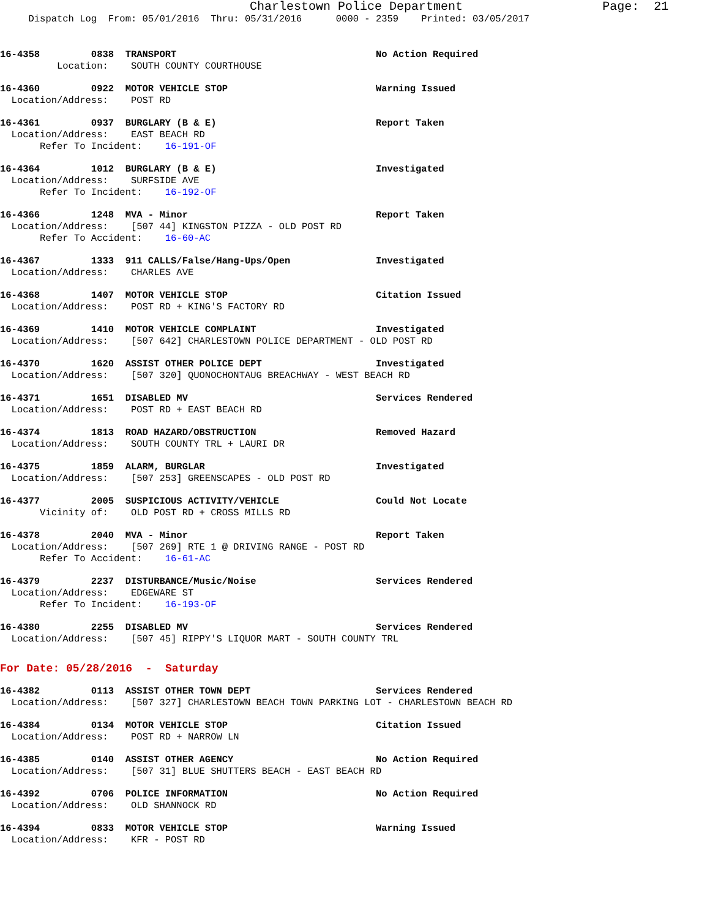Charlestown Police Department Page: 21
Dispatch Log From: 05/01/2016 Thru: 05/31/2016 0000 - 2359 Printed: 03/05/2017
16-4358 0838 TRANSPORT No Action Required
Location: SOUTH COUNTY COURTHOUSE
16-4360 0922 MOTOR VEHICLE STOP Warning Issued
Location/Address: POST RD
16-4361 0937 BURGLARY (B & E) Report Taken
Location/Address: EAST BEACH RD
Refer To Incident: 16-191-OF
16-4364 1012 BURGLARY (B & E) Investigated
Location/Address: SURFSIDE AVE
Refer To Incident: 16-192-OF
16-4366 1248 MVA - Minor Report Taken
Location/Address: [507 44] KINGSTON PIZZA - OLD POST RD
Refer To Accident: 16-60-AC
16-4367 1333 911 CALLS/False/Hang-Ups/Open Investigated
Location/Address: CHARLES AVE
16-4368 1407 MOTOR VEHICLE STOP Citation Issued
Location/Address: POST RD + KING'S FACTORY RD
16-4369 1410 MOTOR VEHICLE COMPLAINT Investigated
Location/Address: [507 642] CHARLESTOWN POLICE DEPARTMENT - OLD POST RD
16-4370 1620 ASSIST OTHER POLICE DEPT Investigated
Location/Address: [507 320] QUONOCHONTAUG BREACHWAY - WEST BEACH RD
16-4371 1651 DISABLED MV Services Rendered
Location/Address: POST RD + EAST BEACH RD
16-4374 1813 ROAD HAZARD/OBSTRUCTION Removed Hazard
Location/Address: SOUTH COUNTY TRL + LAURI DR
16-4375 1859 ALARM, BURGLAR Investigated
Location/Address: [507 253] GREENSCAPES - OLD POST RD
16-4377 2005 SUSPICIOUS ACTIVITY/VEHICLE Could Not Locate
Vicinity of: OLD POST RD + CROSS MILLS RD
16-4378 2040 MVA - Minor Report Taken
Location/Address: [507 269] RTE 1 @ DRIVING RANGE - POST RD
Refer To Accident: 16-61-AC
16-4379 2237 DISTURBANCE/Music/Noise Services Rendered
Location/Address: EDGEWARE ST
Refer To Incident: 16-193-OF
16-4380 2255 DISABLED MV Services Rendered
Location/Address: [507 45] RIPPY'S LIQUOR MART - SOUTH COUNTY TRL
For Date: 05/28/2016 - Saturday
16-4382 0113 ASSIST OTHER TOWN DEPT Services Rendered
Location/Address: [507 327] CHARLESTOWN BEACH TOWN PARKING LOT - CHARLESTOWN BEACH RD
16-4384 0134 MOTOR VEHICLE STOP Citation Issued
Location/Address: POST RD + NARROW LN
16-4385 0140 ASSIST OTHER AGENCY No Action Required
Location/Address: [507 31] BLUE SHUTTERS BEACH - EAST BEACH RD
16-4392 0706 POLICE INFORMATION No Action Required
Location/Address: OLD SHANNOCK RD
16-4394 0833 MOTOR VEHICLE STOP Warning Issued
Location/Address: KFR - POST RD